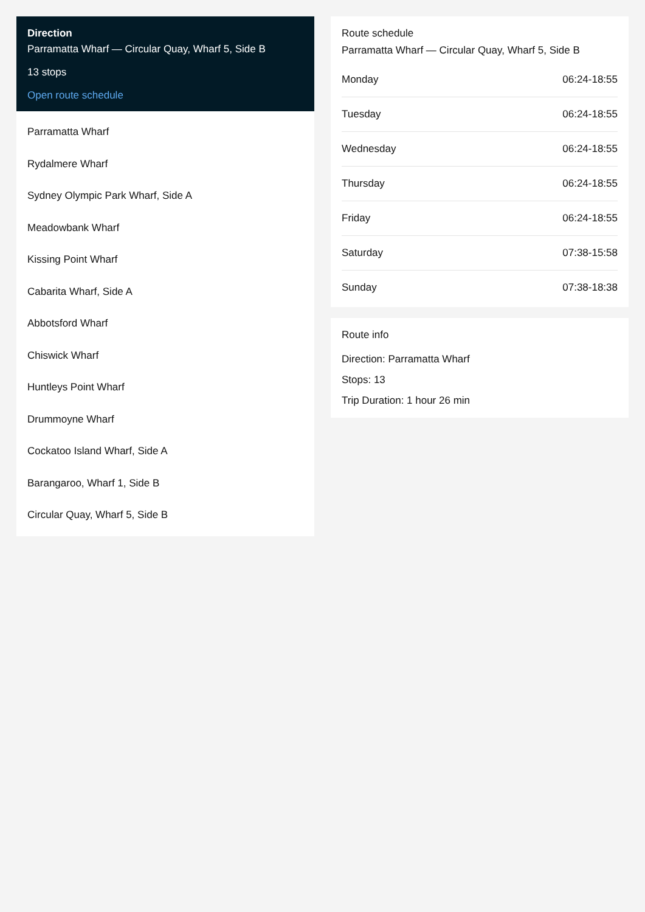Direction
Parramatta Wharf — Circular Quay, Wharf 5, Side B
13 stops
Open route schedule
Parramatta Wharf
Rydalmere Wharf
Sydney Olympic Park Wharf, Side A
Meadowbank Wharf
Kissing Point Wharf
Cabarita Wharf, Side A
Abbotsford Wharf
Chiswick Wharf
Huntleys Point Wharf
Drummoyne Wharf
Cockatoo Island Wharf, Side A
Barangaroo, Wharf 1, Side B
Circular Quay, Wharf 5, Side B
Route schedule
Parramatta Wharf — Circular Quay, Wharf 5, Side B
| Monday | 06:24-18:55 |
| Tuesday | 06:24-18:55 |
| Wednesday | 06:24-18:55 |
| Thursday | 06:24-18:55 |
| Friday | 06:24-18:55 |
| Saturday | 07:38-15:58 |
| Sunday | 07:38-18:38 |
Route info
Direction: Parramatta Wharf
Stops: 13
Trip Duration: 1 hour 26 min